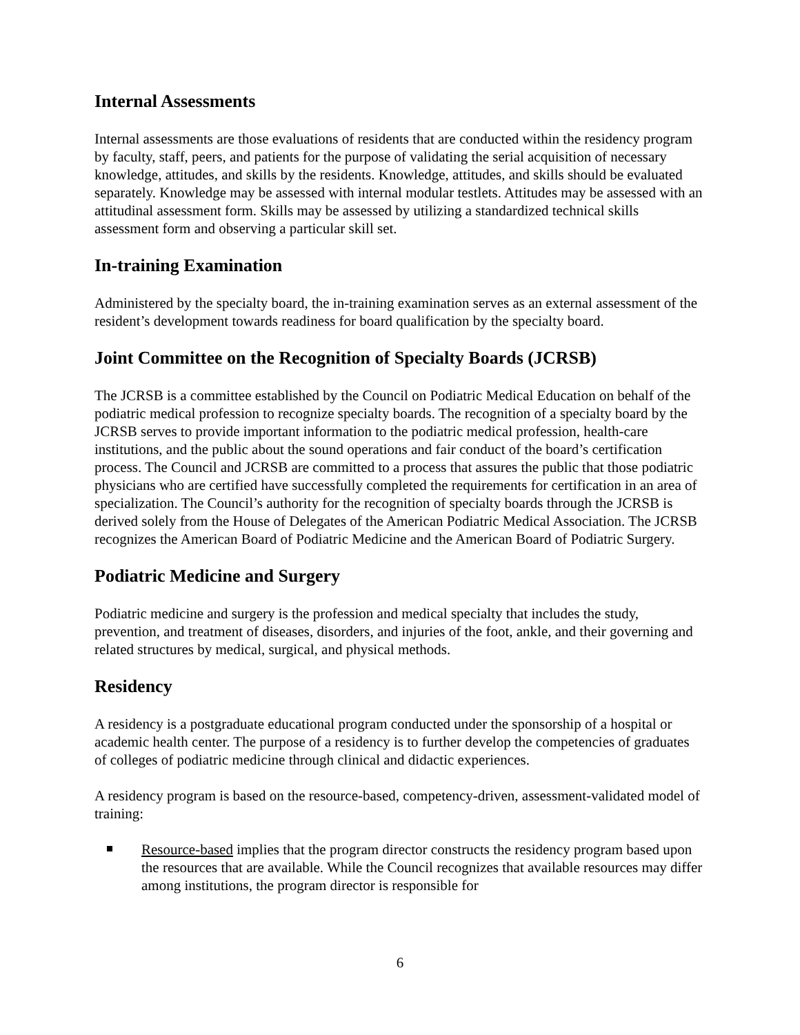Internal Assessments
Internal assessments are those evaluations of residents that are conducted within the residency program by faculty, staff, peers, and patients for the purpose of validating the serial acquisition of necessary knowledge, attitudes, and skills by the residents. Knowledge, attitudes, and skills should be evaluated separately. Knowledge may be assessed with internal modular testlets. Attitudes may be assessed with an attitudinal assessment form. Skills may be assessed by utilizing a standardized technical skills assessment form and observing a particular skill set.
In-training Examination
Administered by the specialty board, the in-training examination serves as an external assessment of the resident’s development towards readiness for board qualification by the specialty board.
Joint Committee on the Recognition of Specialty Boards (JCRSB)
The JCRSB is a committee established by the Council on Podiatric Medical Education on behalf of the podiatric medical profession to recognize specialty boards. The recognition of a specialty board by the JCRSB serves to provide important information to the podiatric medical profession, health-care institutions, and the public about the sound operations and fair conduct of the board’s certification process. The Council and JCRSB are committed to a process that assures the public that those podiatric physicians who are certified have successfully completed the requirements for certification in an area of specialization. The Council’s authority for the recognition of specialty boards through the JCRSB is derived solely from the House of Delegates of the American Podiatric Medical Association. The JCRSB recognizes the American Board of Podiatric Medicine and the American Board of Podiatric Surgery.
Podiatric Medicine and Surgery
Podiatric medicine and surgery is the profession and medical specialty that includes the study, prevention, and treatment of diseases, disorders, and injuries of the foot, ankle, and their governing and related structures by medical, surgical, and physical methods.
Residency
A residency is a postgraduate educational program conducted under the sponsorship of a hospital or academic health center. The purpose of a residency is to further develop the competencies of graduates of colleges of podiatric medicine through clinical and didactic experiences.
A residency program is based on the resource-based, competency-driven, assessment-validated model of training:
Resource-based implies that the program director constructs the residency program based upon the resources that are available. While the Council recognizes that available resources may differ among institutions, the program director is responsible for
6